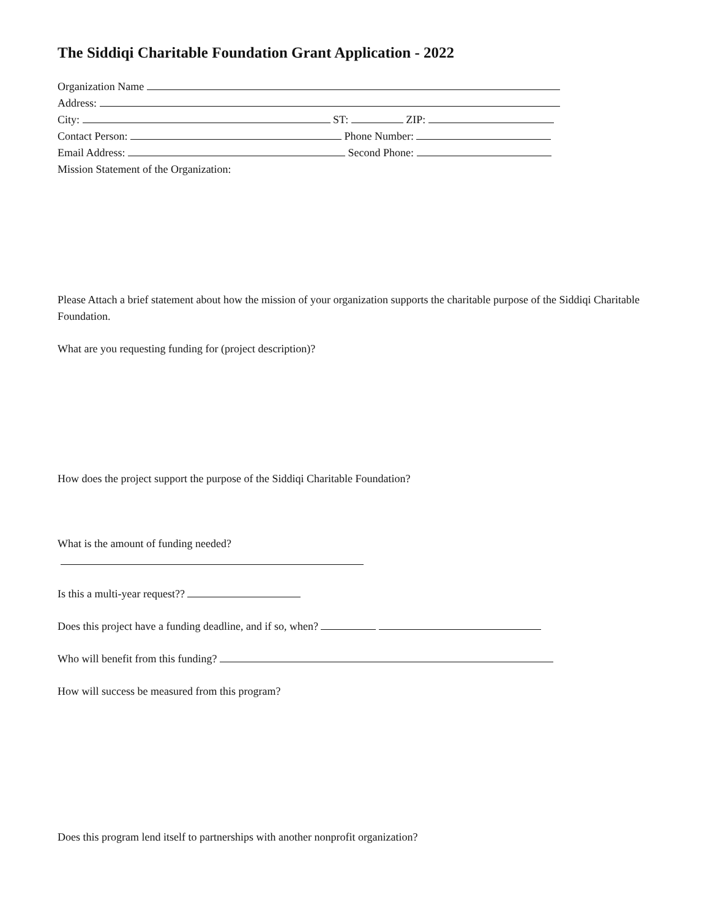The Siddiqi Charitable Foundation Grant Application - 2022
Organization Name
Address:
City: ST: ZIP:
Contact Person: Phone Number:
Email Address: Second Phone:
Mission Statement of the Organization:
Please Attach a brief statement about how the mission of your organization supports the charitable purpose of the Siddiqi Charitable Foundation.
What are you requesting funding for (project description)?
How does the project support the purpose of the Siddiqi Charitable Foundation?
What is the amount of funding needed?
Is this a multi-year request??
Does this project have a funding deadline, and if so, when?
Who will benefit from this funding?
How will success be measured from this program?
Does this program lend itself to partnerships with another nonprofit organization?